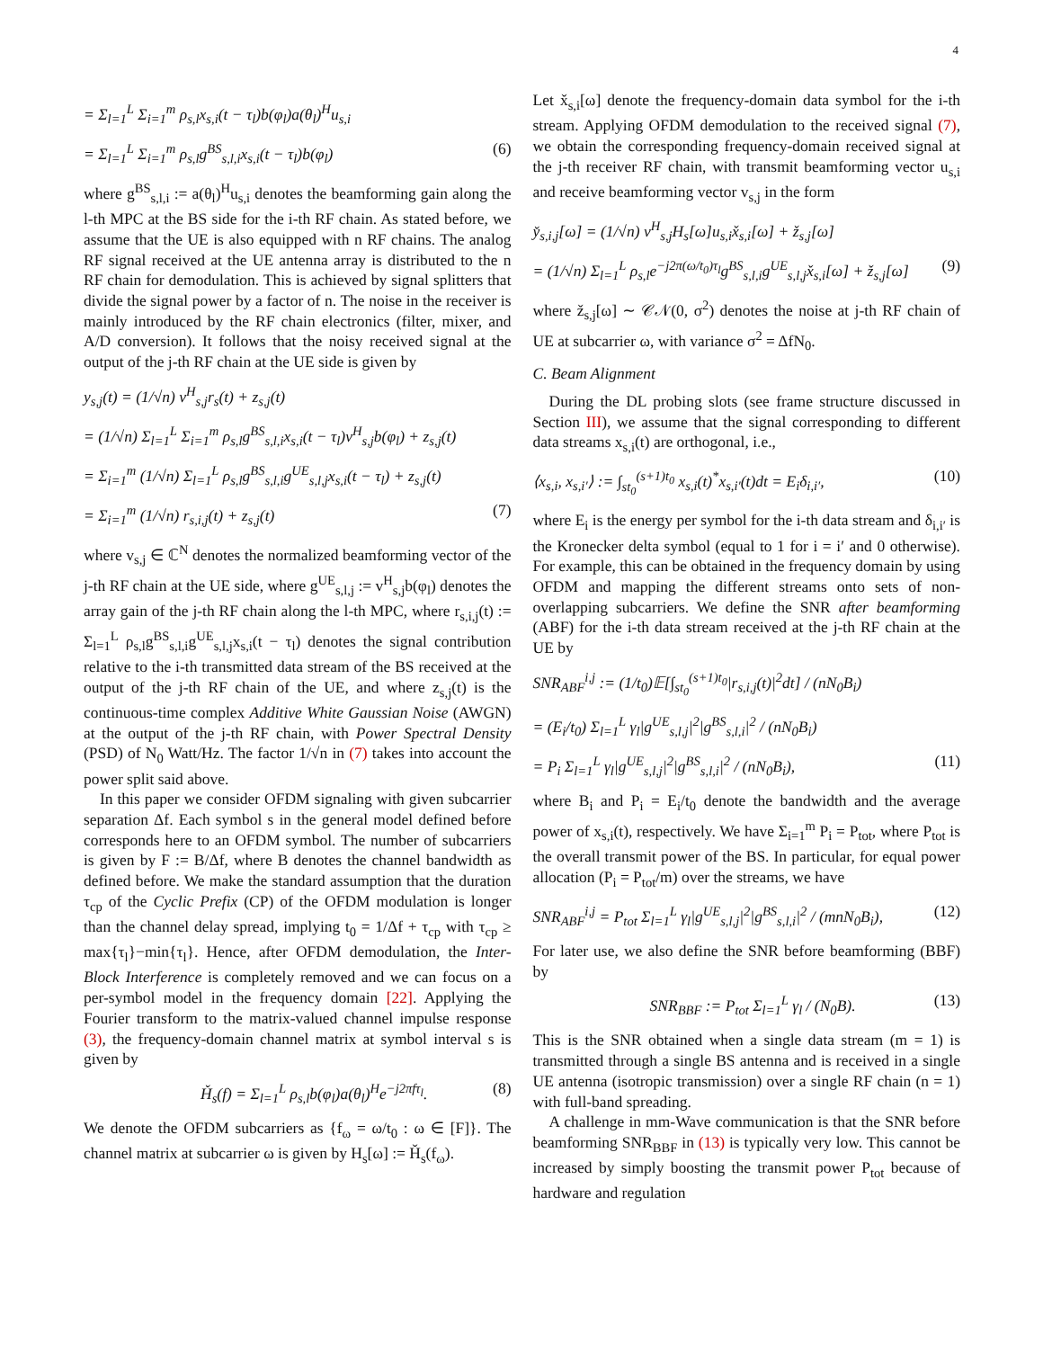4
= Σ<sub>l=1</sub><sup>L</sup> Σ<sub>i=1</sub><sup>m</sup> ρ<sub>s,l</sub>x<sub>s,i</sub>(t − τ<sub>l</sub>)b(φ<sub>l</sub>)a(θ<sub>l</sub>)<sup>H</sup>u<sub>s,i</sub>
= Σ<sub>l=1</sub><sup>L</sup> Σ<sub>i=1</sub><sup>m</sup> ρ<sub>s,l</sub>g<sup>BS</sup><sub>s,l,i</sub>x<sub>s,i</sub>(t − τ<sub>l</sub>)b(φ<sub>l</sub>) (6)
where g<sup>BS</sup><sub>s,l,i</sub> := a(θ<sub>l</sub>)<sup>H</sup>u<sub>s,i</sub> denotes the beamforming gain along the l-th MPC at the BS side for the i-th RF chain. As stated before, we assume that the UE is also equipped with n RF chains. The analog RF signal received at the UE antenna array is distributed to the n RF chain for demodulation. This is achieved by signal splitters that divide the signal power by a factor of n. The noise in the receiver is mainly introduced by the RF chain electronics (filter, mixer, and A/D conversion). It follows that the noisy received signal at the output of the j-th RF chain at the UE side is given by
y<sub>s,j</sub>(t) = (1/√n) v<sup>H</sup><sub>s,j</sub>r<sub>s</sub>(t) + z<sub>s,j</sub>(t)
= (1/√n) Σ<sub>l=1</sub><sup>L</sup> Σ<sub>i=1</sub><sup>m</sup> ρ<sub>s,l</sub>g<sup>BS</sup><sub>s,l,i</sub>x<sub>s,i</sub>(t − τ<sub>l</sub>)v<sup>H</sup><sub>s,j</sub>b(φ<sub>l</sub>) + z<sub>s,j</sub>(t)
= Σ<sub>i=1</sub><sup>m</sup> (1/√n) Σ<sub>l=1</sub><sup>L</sup> ρ<sub>s,l</sub>g<sup>BS</sup><sub>s,l,i</sub>g<sup>UE</sup><sub>s,l,j</sub>x<sub>s,i</sub>(t − τ<sub>l</sub>) + z<sub>s,j</sub>(t)
= Σ<sub>i=1</sub><sup>m</sup> (1/√n) r<sub>s,i,j</sub>(t) + z<sub>s,j</sub>(t) (7)
where v<sub>s,j</sub> ∈ ℂ<sup>N</sup> denotes the normalized beamforming vector of the j-th RF chain at the UE side, where g<sup>UE</sup><sub>s,l,j</sub> := v<sup>H</sup><sub>s,j</sub>b(φ<sub>l</sub>) denotes the array gain of the j-th RF chain along the l-th MPC, where r<sub>s,i,j</sub>(t) := Σ<sub>l=1</sub><sup>L</sup> ρ<sub>s,l</sub>g<sup>BS</sup><sub>s,l,i</sub>g<sup>UE</sup><sub>s,l,j</sub>x<sub>s,i</sub>(t − τ<sub>l</sub>) denotes the signal contribution relative to the i-th transmitted data stream of the BS received at the output of the j-th RF chain of the UE, and where z<sub>s,j</sub>(t) is the continuous-time complex Additive White Gaussian Noise (AWGN) at the output of the j-th RF chain, with Power Spectral Density (PSD) of N<sub>0</sub> Watt/Hz. The factor 1/√n in (7) takes into account the power split said above.
In this paper we consider OFDM signaling with given subcarrier separation Δf. Each symbol s in the general model defined before corresponds here to an OFDM symbol. The number of subcarriers is given by F := B/Δf, where B denotes the channel bandwidth as defined before. We make the standard assumption that the duration τ<sub>cp</sub> of the Cyclic Prefix (CP) of the OFDM modulation is longer than the channel delay spread, implying t<sub>0</sub> = 1/Δf + τ<sub>cp</sub> with τ<sub>cp</sub> ≥ max{τ<sub>l</sub>}−min{τ<sub>l</sub>}. Hence, after OFDM demodulation, the Inter-Block Interference is completely removed and we can focus on a per-symbol model in the frequency domain [22]. Applying the Fourier transform to the matrix-valued channel impulse response (3), the frequency-domain channel matrix at symbol interval s is given by
Ȟ<sub>s</sub>(f) = Σ<sub>l=1</sub><sup>L</sup> ρ<sub>s,l</sub>b(φ<sub>l</sub>)a(θ<sub>l</sub>)<sup>H</sup>e<sup>−j2πfτ<sub>l</sub></sup>. (8)
We denote the OFDM subcarriers as {f<sub>ω</sub> = ω/t<sub>0</sub> : ω ∈ [F]}. The channel matrix at subcarrier ω is given by H<sub>s</sub>[ω] := Ȟ<sub>s</sub>(f<sub>ω</sub>).
Let x̌<sub>s,i</sub>[ω] denote the frequency-domain data symbol for the i-th stream. Applying OFDM demodulation to the received signal (7), we obtain the corresponding frequency-domain received signal at the j-th receiver RF chain, with transmit beamforming vector u<sub>s,i</sub> and receive beamforming vector v<sub>s,j</sub> in the form
y̌<sub>s,i,j</sub>[ω] = (1/√n) v<sup>H</sup><sub>s,j</sub>H<sub>s</sub>[ω]u<sub>s,i</sub>x̌<sub>s,i</sub>[ω] + ž<sub>s,j</sub>[ω]
= (1/√n) Σ<sub>l=1</sub><sup>L</sup> ρ<sub>s,l</sub>e<sup>−j2π(ω/t<sub>0</sub>)τ<sub>l</sub></sup>g<sup>BS</sup><sub>s,l,i</sub>g<sup>UE</sup><sub>s,l,j</sub>x̌<sub>s,i</sub>[ω] + ž<sub>s,j</sub>[ω] (9)
where ž<sub>s,j</sub>[ω] ∼ 𝒞𝒩(0, σ<sup>2</sup>) denotes the noise at j-th RF chain of UE at subcarrier ω, with variance σ<sup>2</sup> = ΔfN<sub>0</sub>.
C. Beam Alignment
During the DL probing slots (see frame structure discussed in Section III), we assume that the signal corresponding to different data streams x<sub>s,i</sub>(t) are orthogonal, i.e.,
⟨x<sub>s,i</sub>, x<sub>s,i′</sub>⟩ := ∫<sub>st<sub>0</sub></sub><sup>(s+1)t<sub>0</sub></sup> x<sub>s,i</sub>(t)<sup>*</sup>x<sub>s,i′</sub>(t)dt = E<sub>i</sub>δ<sub>i,i′</sub>, (10)
where E<sub>i</sub> is the energy per symbol for the i-th data stream and δ<sub>i,i′</sub> is the Kronecker delta symbol (equal to 1 for i = i′ and 0 otherwise). For example, this can be obtained in the frequency domain by using OFDM and mapping the different streams onto sets of non-overlapping subcarriers. We define the SNR after beamforming (ABF) for the i-th data stream received at the j-th RF chain at the UE by
SNR<sub>ABF</sub><sup>i,j</sup> := (1/t<sub>0</sub>)𝔼[∫<sub>st<sub>0</sub></sub><sup>(s+1)t<sub>0</sub></sup>|r<sub>s,i,j</sub>(t)|<sup>2</sup>dt] / (nN<sub>0</sub>B<sub>i</sub>)
= (E<sub>i</sub>/t<sub>0</sub>) Σ<sub>l=1</sub><sup>L</sup> γ<sub>l</sub>|g<sup>UE</sup><sub>s,l,j</sub>|<sup>2</sup>|g<sup>BS</sup><sub>s,l,i</sub>|<sup>2</sup> / (nN<sub>0</sub>B<sub>i</sub>)
= P<sub>i</sub> Σ<sub>l=1</sub><sup>L</sup> γ<sub>l</sub>|g<sup>UE</sup><sub>s,l,j</sub>|<sup>2</sup>|g<sup>BS</sup><sub>s,l,i</sub>|<sup>2</sup> / (nN<sub>0</sub>B<sub>i</sub>), (11)
where B<sub>i</sub> and P<sub>i</sub> = E<sub>i</sub>/t<sub>0</sub> denote the bandwidth and the average power of x<sub>s,i</sub>(t), respectively. We have Σ<sub>i=1</sub><sup>m</sup> P<sub>i</sub> = P<sub>tot</sub>, where P<sub>tot</sub> is the overall transmit power of the BS. In particular, for equal power allocation (P<sub>i</sub> = P<sub>tot</sub>/m) over the streams, we have
SNR<sub>ABF</sub><sup>i,j</sup> = P<sub>tot</sub> Σ<sub>l=1</sub><sup>L</sup> γ<sub>l</sub>|g<sup>UE</sup><sub>s,l,j</sub>|<sup>2</sup>|g<sup>BS</sup><sub>s,l,i</sub>|<sup>2</sup> / (mnN<sub>0</sub>B<sub>i</sub>), (12)
For later use, we also define the SNR before beamforming (BBF) by
SNR<sub>BBF</sub> := P<sub>tot</sub> Σ<sub>l=1</sub><sup>L</sup> γ<sub>l</sub> / (N<sub>0</sub>B). (13)
This is the SNR obtained when a single data stream (m = 1) is transmitted through a single BS antenna and is received in a single UE antenna (isotropic transmission) over a single RF chain (n = 1) with full-band spreading.
A challenge in mm-Wave communication is that the SNR before beamforming SNR<sub>BBF</sub> in (13) is typically very low. This cannot be increased by simply boosting the transmit power P<sub>tot</sub> because of hardware and regulation